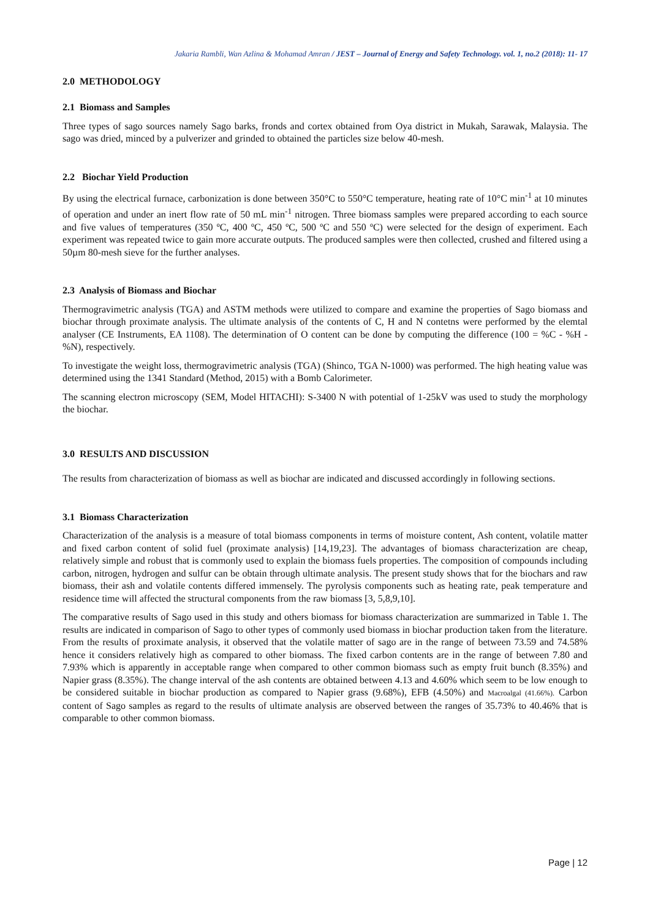Jakaria Rambli, Wan Azlina & Mohamad Amran / JEST – Journal of Energy and Safety Technology. vol. 1, no.2 (2018): 11- 17
2.0 METHODOLOGY
2.1 Biomass and Samples
Three types of sago sources namely Sago barks, fronds and cortex obtained from Oya district in Mukah, Sarawak, Malaysia. The sago was dried, minced by a pulverizer and grinded to obtained the particles size below 40-mesh.
2.2 Biochar Yield Production
By using the electrical furnace, carbonization is done between 350°C to 550°C temperature, heating rate of 10°C min<sup>-1</sup> at 10 minutes of operation and under an inert flow rate of 50 mL min<sup>-1</sup> nitrogen. Three biomass samples were prepared according to each source and five values of temperatures (350 ºC, 400 ºC, 450 ºC, 500 ºC and 550 ºC) were selected for the design of experiment. Each experiment was repeated twice to gain more accurate outputs. The produced samples were then collected, crushed and filtered using a 50µm 80-mesh sieve for the further analyses.
2.3 Analysis of Biomass and Biochar
Thermogravimetric analysis (TGA) and ASTM methods were utilized to compare and examine the properties of Sago biomass and biochar through proximate analysis. The ultimate analysis of the contents of C, H and N contetns were performed by the elemtal analyser (CE Instruments, EA 1108). The determination of O content can be done by computing the difference (100 = %C - %H - %N), respectively.
To investigate the weight loss, thermogravimetric analysis (TGA) (Shinco, TGA N-1000) was performed. The high heating value was determined using the 1341 Standard (Method, 2015) with a Bomb Calorimeter.
The scanning electron microscopy (SEM, Model HITACHI): S-3400 N with potential of 1-25kV was used to study the morphology the biochar.
3.0 RESULTS AND DISCUSSION
The results from characterization of biomass as well as biochar are indicated and discussed accordingly in following sections.
3.1 Biomass Characterization
Characterization of the analysis is a measure of total biomass components in terms of moisture content, Ash content, volatile matter and fixed carbon content of solid fuel (proximate analysis) [14,19,23]. The advantages of biomass characterization are cheap, relatively simple and robust that is commonly used to explain the biomass fuels properties. The composition of compounds including carbon, nitrogen, hydrogen and sulfur can be obtain through ultimate analysis. The present study shows that for the biochars and raw biomass, their ash and volatile contents differed immensely. The pyrolysis components such as heating rate, peak temperature and residence time will affected the structural components from the raw biomass [3, 5,8,9,10].
The comparative results of Sago used in this study and others biomass for biomass characterization are summarized in Table 1. The results are indicated in comparison of Sago to other types of commonly used biomass in biochar production taken from the literature. From the results of proximate analysis, it observed that the volatile matter of sago are in the range of between 73.59 and 74.58% hence it considers relatively high as compared to other biomass. The fixed carbon contents are in the range of between 7.80 and 7.93% which is apparently in acceptable range when compared to other common biomass such as empty fruit bunch (8.35%) and Napier grass (8.35%). The change interval of the ash contents are obtained between 4.13 and 4.60% which seem to be low enough to be considered suitable in biochar production as compared to Napier grass (9.68%), EFB (4.50%) and Macroalgal (41.66%). Carbon content of Sago samples as regard to the results of ultimate analysis are observed between the ranges of 35.73% to 40.46% that is comparable to other common biomass.
Page | 12